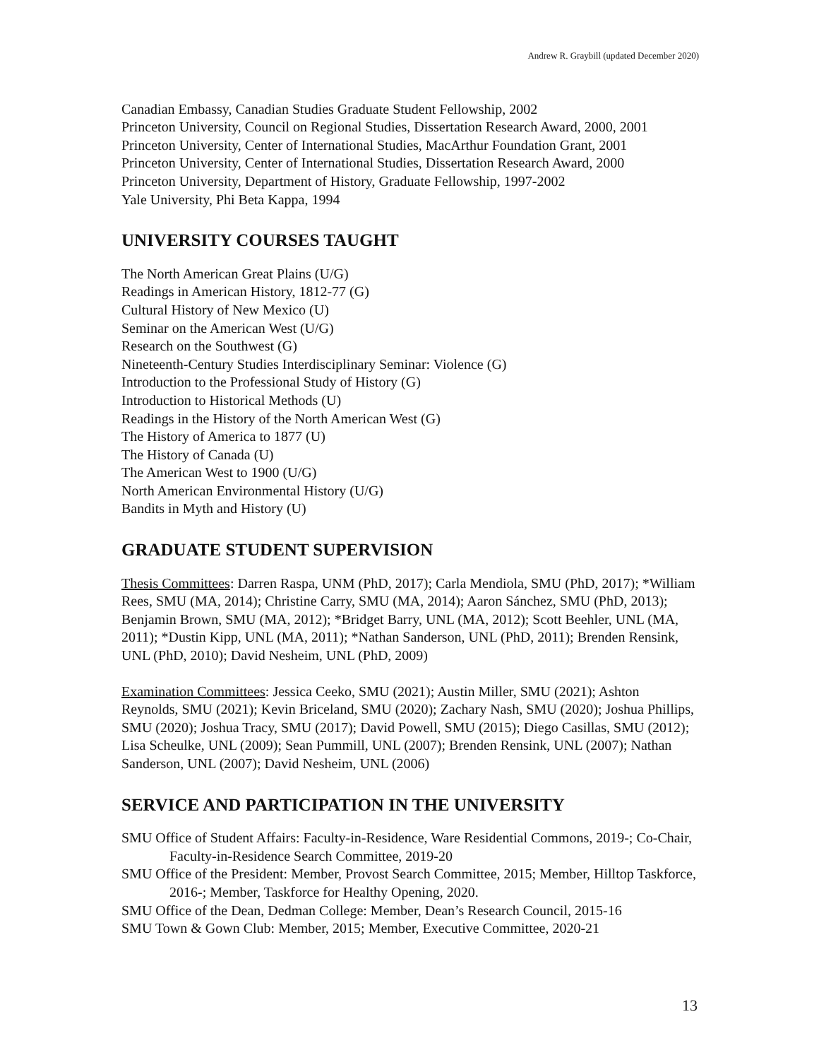Andrew R. Graybill (updated December 2020)
Canadian Embassy, Canadian Studies Graduate Student Fellowship, 2002
Princeton University, Council on Regional Studies, Dissertation Research Award, 2000, 2001
Princeton University, Center of International Studies, MacArthur Foundation Grant, 2001
Princeton University, Center of International Studies, Dissertation Research Award, 2000
Princeton University, Department of History, Graduate Fellowship, 1997-2002
Yale University, Phi Beta Kappa, 1994
UNIVERSITY COURSES TAUGHT
The North American Great Plains (U/G)
Readings in American History, 1812-77 (G)
Cultural History of New Mexico (U)
Seminar on the American West (U/G)
Research on the Southwest (G)
Nineteenth-Century Studies Interdisciplinary Seminar: Violence (G)
Introduction to the Professional Study of History (G)
Introduction to Historical Methods (U)
Readings in the History of the North American West (G)
The History of America to 1877 (U)
The History of Canada (U)
The American West to 1900 (U/G)
North American Environmental History (U/G)
Bandits in Myth and History (U)
GRADUATE STUDENT SUPERVISION
Thesis Committees: Darren Raspa, UNM (PhD, 2017); Carla Mendiola, SMU (PhD, 2017); *William Rees, SMU (MA, 2014); Christine Carry, SMU (MA, 2014); Aaron Sánchez, SMU (PhD, 2013); Benjamin Brown, SMU (MA, 2012); *Bridget Barry, UNL (MA, 2012); Scott Beehler, UNL (MA, 2011); *Dustin Kipp, UNL (MA, 2011); *Nathan Sanderson, UNL (PhD, 2011); Brenden Rensink, UNL (PhD, 2010); David Nesheim, UNL (PhD, 2009)
Examination Committees: Jessica Ceeko, SMU (2021); Austin Miller, SMU (2021); Ashton Reynolds, SMU (2021); Kevin Briceland, SMU (2020); Zachary Nash, SMU (2020); Joshua Phillips, SMU (2020); Joshua Tracy, SMU (2017); David Powell, SMU (2015); Diego Casillas, SMU (2012); Lisa Scheulke, UNL (2009); Sean Pummill, UNL (2007); Brenden Rensink, UNL (2007); Nathan Sanderson, UNL (2007); David Nesheim, UNL (2006)
SERVICE AND PARTICIPATION IN THE UNIVERSITY
SMU Office of Student Affairs: Faculty-in-Residence, Ware Residential Commons, 2019-; Co-Chair, Faculty-in-Residence Search Committee, 2019-20
SMU Office of the President: Member, Provost Search Committee, 2015; Member, Hilltop Taskforce, 2016-; Member, Taskforce for Healthy Opening, 2020.
SMU Office of the Dean, Dedman College: Member, Dean’s Research Council, 2015-16
SMU Town & Gown Club: Member, 2015; Member, Executive Committee, 2020-21
13